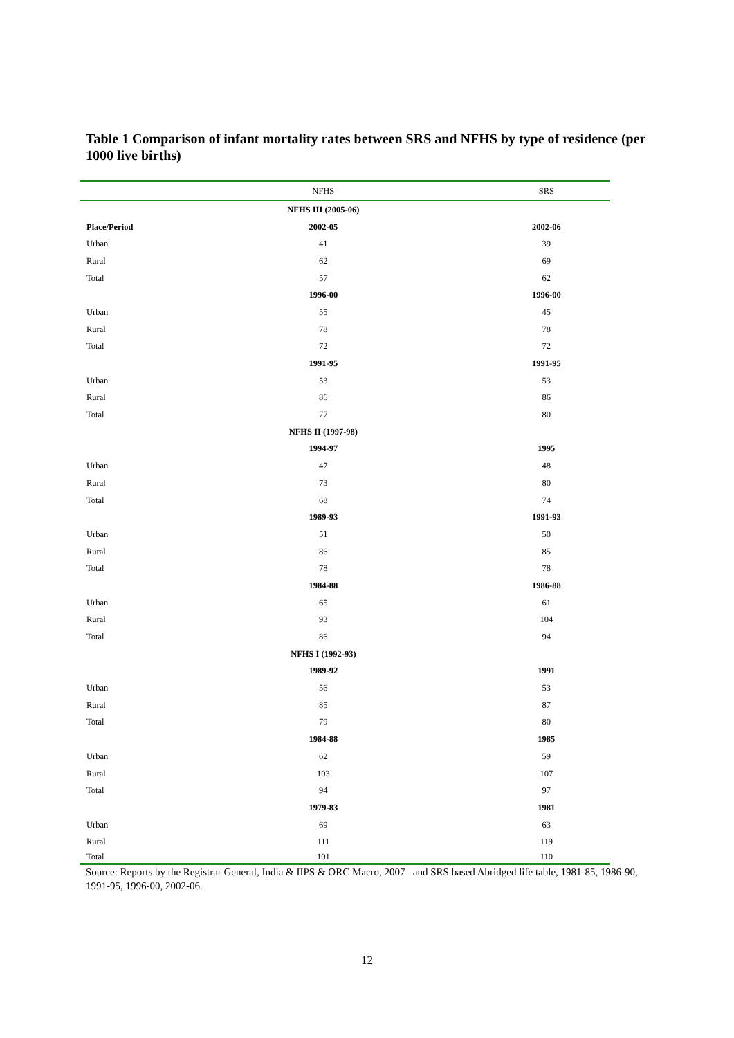Table 1 Comparison of infant mortality rates between SRS and NFHS by type of residence (per 1000 live births)
| | NFHS | SRS |
| --- | --- | --- |
| | NFHS III (2005-06) | |
| Place/Period | 2002-05 | 2002-06 |
| Urban | 41 | 39 |
| Rural | 62 | 69 |
| Total | 57 | 62 |
| | 1996-00 | 1996-00 |
| Urban | 55 | 45 |
| Rural | 78 | 78 |
| Total | 72 | 72 |
| | 1991-95 | 1991-95 |
| Urban | 53 | 53 |
| Rural | 86 | 86 |
| Total | 77 | 80 |
| | NFHS II (1997-98) | |
| | 1994-97 | 1995 |
| Urban | 47 | 48 |
| Rural | 73 | 80 |
| Total | 68 | 74 |
| | 1989-93 | 1991-93 |
| Urban | 51 | 50 |
| Rural | 86 | 85 |
| Total | 78 | 78 |
| | 1984-88 | 1986-88 |
| Urban | 65 | 61 |
| Rural | 93 | 104 |
| Total | 86 | 94 |
| | NFHS I (1992-93) | |
| | 1989-92 | 1991 |
| Urban | 56 | 53 |
| Rural | 85 | 87 |
| Total | 79 | 80 |
| | 1984-88 | 1985 |
| Urban | 62 | 59 |
| Rural | 103 | 107 |
| Total | 94 | 97 |
| | 1979-83 | 1981 |
| Urban | 69 | 63 |
| Rural | 111 | 119 |
| Total | 101 | 110 |
Source: Reports by the Registrar General, India & IIPS & ORC Macro, 2007 and SRS based Abridged life table, 1981-85, 1986-90, 1991-95, 1996-00, 2002-06.
12